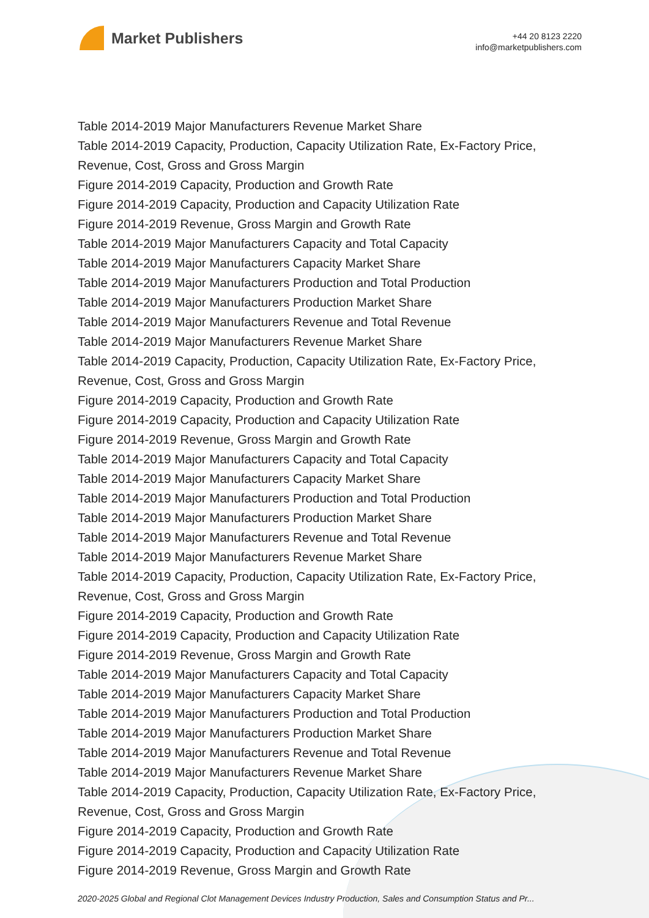Market Publishers
+44 20 8123 2220
info@marketpublishers.com
Table 2014-2019 Major Manufacturers Revenue Market Share
Table 2014-2019 Capacity, Production, Capacity Utilization Rate, Ex-Factory Price, Revenue, Cost, Gross and Gross Margin
Figure 2014-2019 Capacity, Production and Growth Rate
Figure 2014-2019 Capacity, Production and Capacity Utilization Rate
Figure 2014-2019 Revenue, Gross Margin and Growth Rate
Table 2014-2019 Major Manufacturers Capacity and Total Capacity
Table 2014-2019 Major Manufacturers Capacity Market Share
Table 2014-2019 Major Manufacturers Production and Total Production
Table 2014-2019 Major Manufacturers Production Market Share
Table 2014-2019 Major Manufacturers Revenue and Total Revenue
Table 2014-2019 Major Manufacturers Revenue Market Share
Table 2014-2019 Capacity, Production, Capacity Utilization Rate, Ex-Factory Price, Revenue, Cost, Gross and Gross Margin
Figure 2014-2019 Capacity, Production and Growth Rate
Figure 2014-2019 Capacity, Production and Capacity Utilization Rate
Figure 2014-2019 Revenue, Gross Margin and Growth Rate
Table 2014-2019 Major Manufacturers Capacity and Total Capacity
Table 2014-2019 Major Manufacturers Capacity Market Share
Table 2014-2019 Major Manufacturers Production and Total Production
Table 2014-2019 Major Manufacturers Production Market Share
Table 2014-2019 Major Manufacturers Revenue and Total Revenue
Table 2014-2019 Major Manufacturers Revenue Market Share
Table 2014-2019 Capacity, Production, Capacity Utilization Rate, Ex-Factory Price, Revenue, Cost, Gross and Gross Margin
Figure 2014-2019 Capacity, Production and Growth Rate
Figure 2014-2019 Capacity, Production and Capacity Utilization Rate
Figure 2014-2019 Revenue, Gross Margin and Growth Rate
Table 2014-2019 Major Manufacturers Capacity and Total Capacity
Table 2014-2019 Major Manufacturers Capacity Market Share
Table 2014-2019 Major Manufacturers Production and Total Production
Table 2014-2019 Major Manufacturers Production Market Share
Table 2014-2019 Major Manufacturers Revenue and Total Revenue
Table 2014-2019 Major Manufacturers Revenue Market Share
Table 2014-2019 Capacity, Production, Capacity Utilization Rate, Ex-Factory Price, Revenue, Cost, Gross and Gross Margin
Figure 2014-2019 Capacity, Production and Growth Rate
Figure 2014-2019 Capacity, Production and Capacity Utilization Rate
Figure 2014-2019 Revenue, Gross Margin and Growth Rate
2020-2025 Global and Regional Clot Management Devices Industry Production, Sales and Consumption Status and Pr...